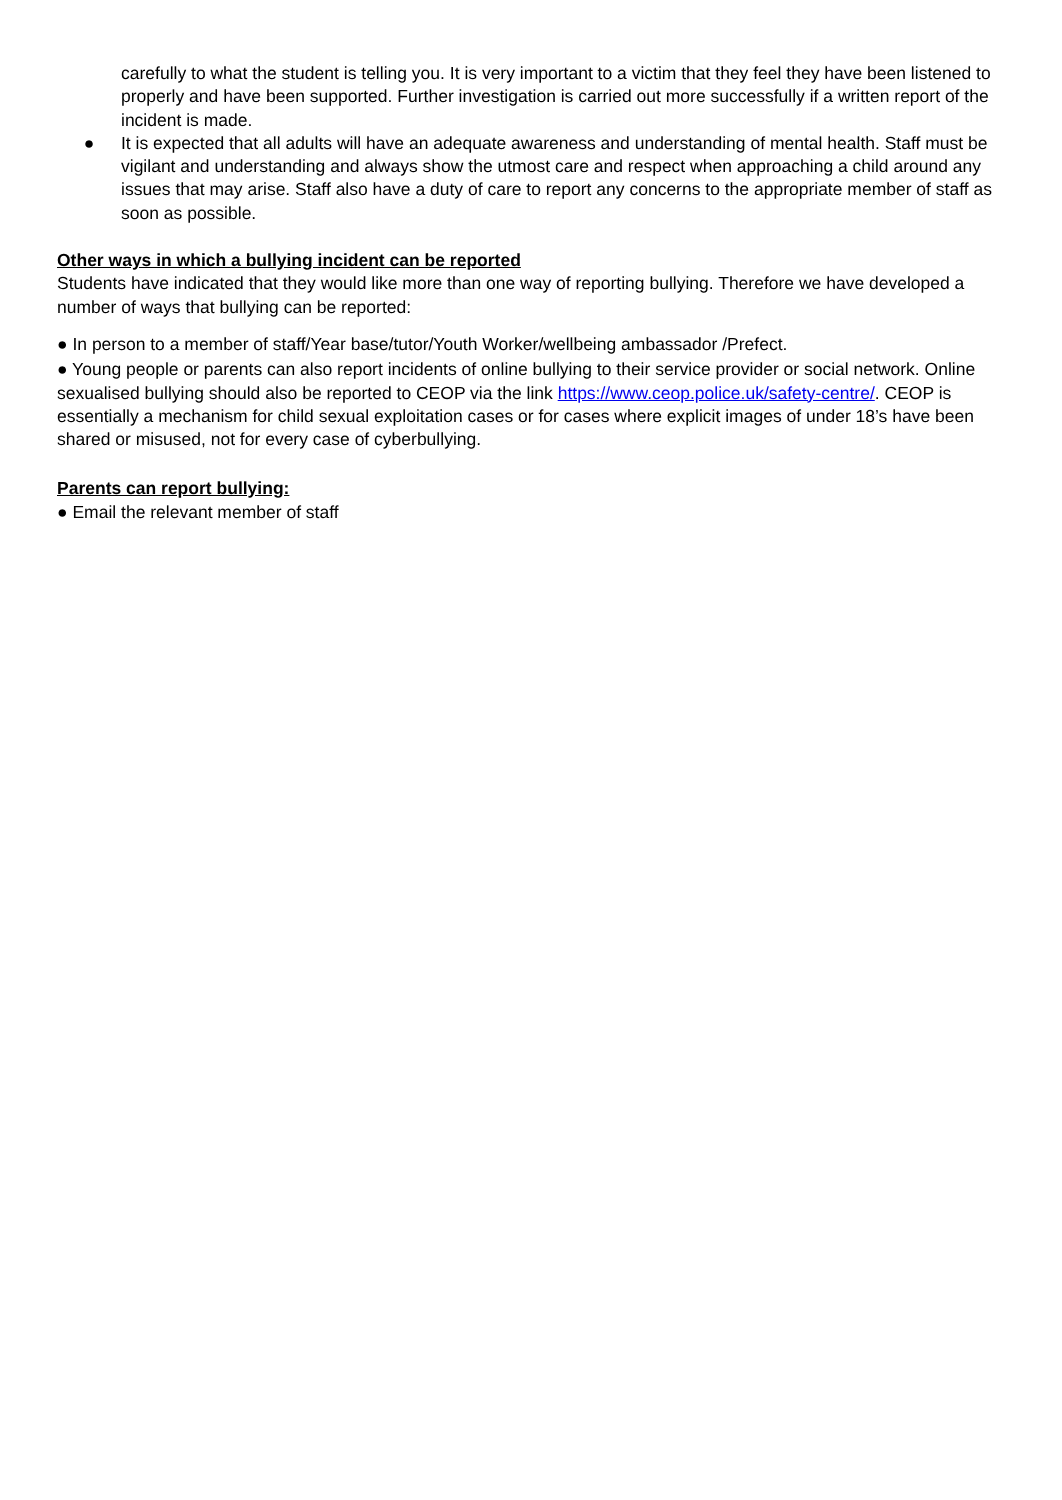carefully to what the student is telling you. It is very important to a victim that they feel they have been listened to properly and have been supported. Further investigation is carried out more successfully if a written report of the incident is made.
● It is expected that all adults will have an adequate awareness and understanding of mental health. Staff must be vigilant and understanding and always show the utmost care and respect when approaching a child around any issues that may arise. Staff also have a duty of care to report any concerns to the appropriate member of staff as soon as possible.
Other ways in which a bullying incident can be reported
Students have indicated that they would like more than one way of reporting bullying. Therefore we have developed a number of ways that bullying can be reported:
● In person to a member of staff/Year base/tutor/Youth Worker/wellbeing ambassador /Prefect.
● Young people or parents can also report incidents of online bullying to their service provider or social network. Online sexualised bullying should also be reported to CEOP via the link https://www.ceop.police.uk/safety-centre/. CEOP is essentially a mechanism for child sexual exploitation cases or for cases where explicit images of under 18’s have been shared or misused, not for every case of cyberbullying.
Parents can report bullying:
● Email the relevant member of staff